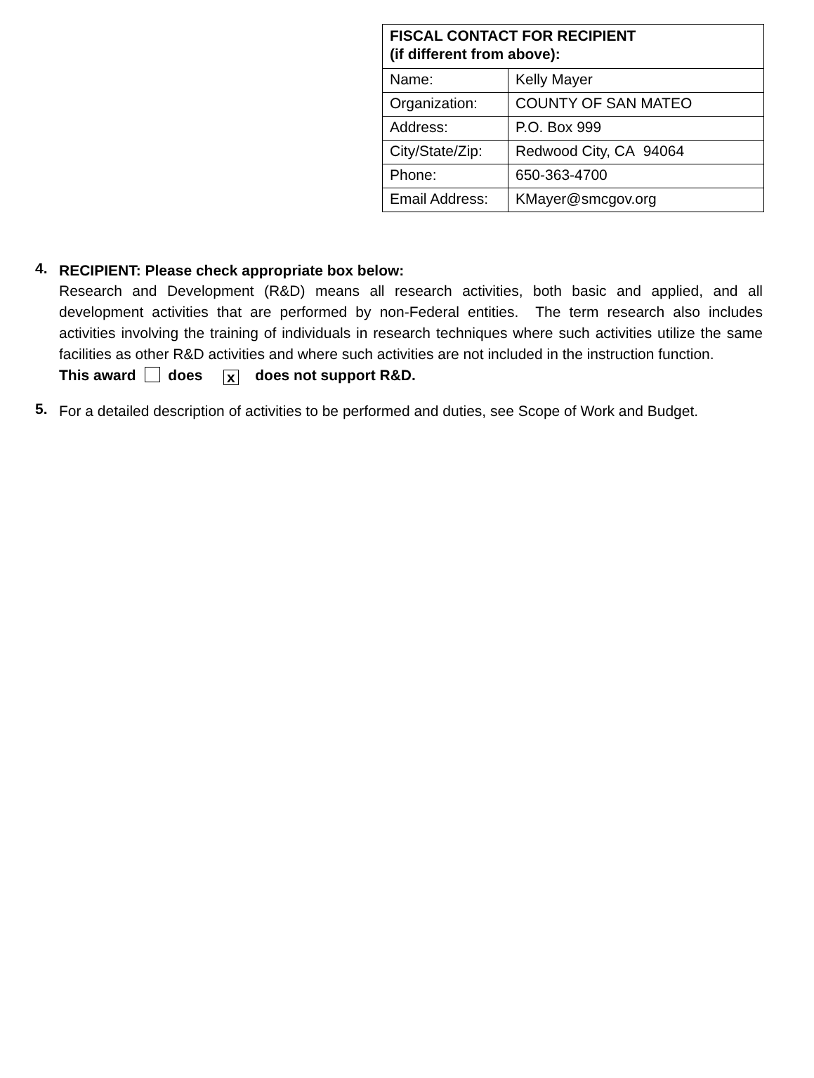| FISCAL CONTACT FOR RECIPIENT (if different from above): | |
| --- | --- |
| Name: | Kelly Mayer |
| Organization: | COUNTY OF SAN MATEO |
| Address: | P.O. Box 999 |
| City/State/Zip: | Redwood City, CA 94064 |
| Phone: | 650-363-4700 |
| Email Address: | KMayer@smcgov.org |
4.
RECIPIENT: Please check appropriate box below:
Research and Development (R&D) means all research activities, both basic and applied, and all development activities that are performed by non-Federal entities. The term research also includes activities involving the training of individuals in research techniques where such activities utilize the same facilities as other R&D activities and where such activities are not included in the instruction function.
This award does x does not support R&D.
5.
For a detailed description of activities to be performed and duties, see Scope of Work and Budget.